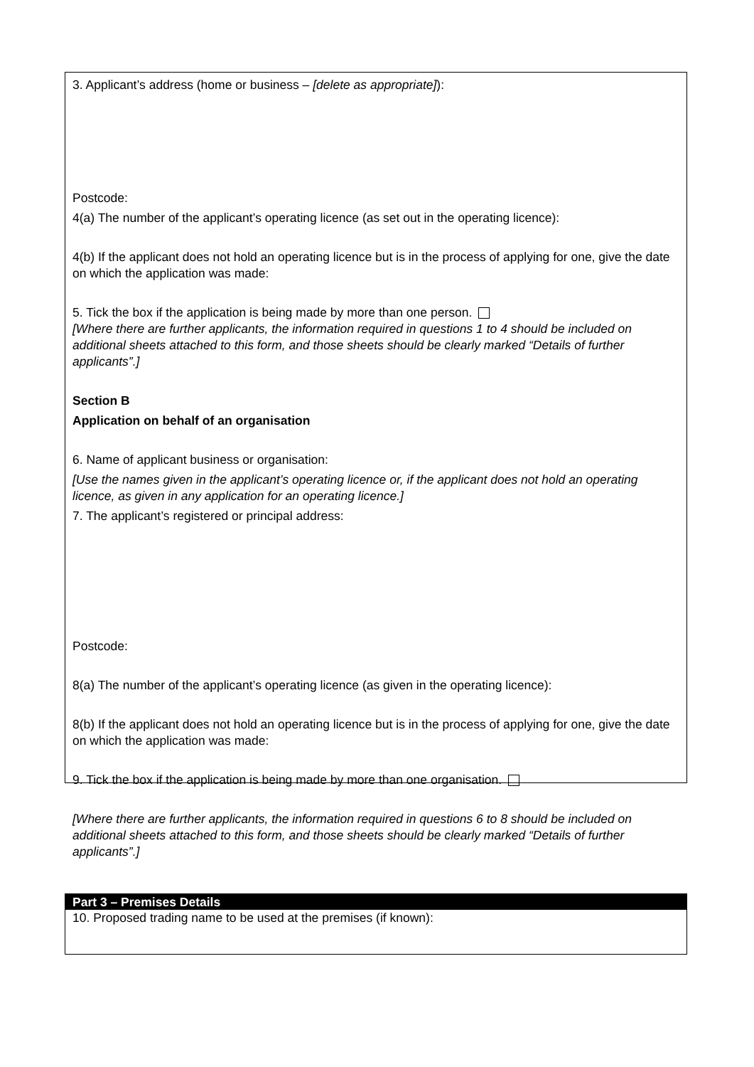3. Applicant’s address (home or business – [delete as appropriate]):
Postcode:
4(a) The number of the applicant’s operating licence (as set out in the operating licence):
4(b) If the applicant does not hold an operating licence but is in the process of applying for one, give the date on which the application was made:
5. Tick the box if the application is being made by more than one person.
[Where there are further applicants, the information required in questions 1 to 4 should be included on additional sheets attached to this form, and those sheets should be clearly marked “Details of further applicants”.]
Section B
Application on behalf of an organisation
6. Name of applicant business or organisation:
[Use the names given in the applicant’s operating licence or, if the applicant does not hold an operating licence, as given in any application for an operating licence.]
7. The applicant’s registered or principal address:
Postcode:
8(a) The number of the applicant’s operating licence (as given in the operating licence):
8(b) If the applicant does not hold an operating licence but is in the process of applying for one, give the date on which the application was made:
9. Tick the box if the application is being made by more than one organisation.
[Where there are further applicants, the information required in questions 6 to 8 should be included on additional sheets attached to this form, and those sheets should be clearly marked “Details of further applicants”.]
Part 3 – Premises Details
10. Proposed trading name to be used at the premises (if known):